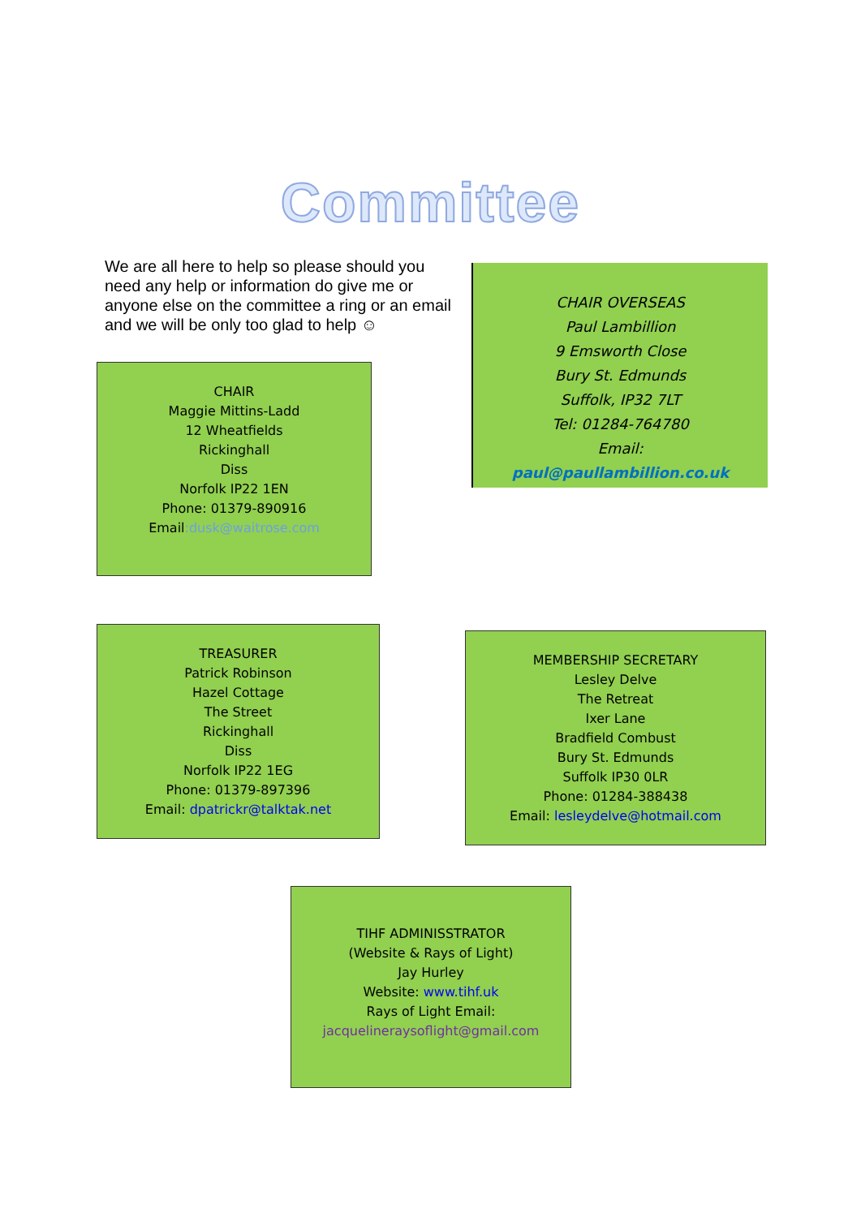Committee
We are all here to help so please should you need any help or information do give me or anyone else on the committee a ring or an email and we will be only too glad to help ☺
CHAIR
Maggie Mittins-Ladd
12 Wheatfields
Rickinghall
Diss
Norfolk IP22 1EN
Phone: 01379-890916
Email:dusk@waitrose.com
CHAIR OVERSEAS
Paul Lambillion
9 Emsworth Close
Bury St. Edmunds
Suffolk, IP32 7LT
Tel: 01284-764780
Email:
paul@paullambillion.co.uk
TREASURER
Patrick Robinson
Hazel Cottage
The Street
Rickinghall
Diss
Norfolk IP22 1EG
Phone: 01379-897396
Email: dpatrickr@talktak.net
MEMBERSHIP SECRETARY
Lesley Delve
The Retreat
Ixer Lane
Bradfield Combust
Bury St. Edmunds
Suffolk IP30 0LR
Phone: 01284-388438
Email: lesleydelve@hotmail.com
TIHF ADMINISSTRATOR
(Website & Rays of Light)
Jay Hurley
Website: www.tihf.uk
Rays of Light Email:
jacquelineraysoflight@gmail.com